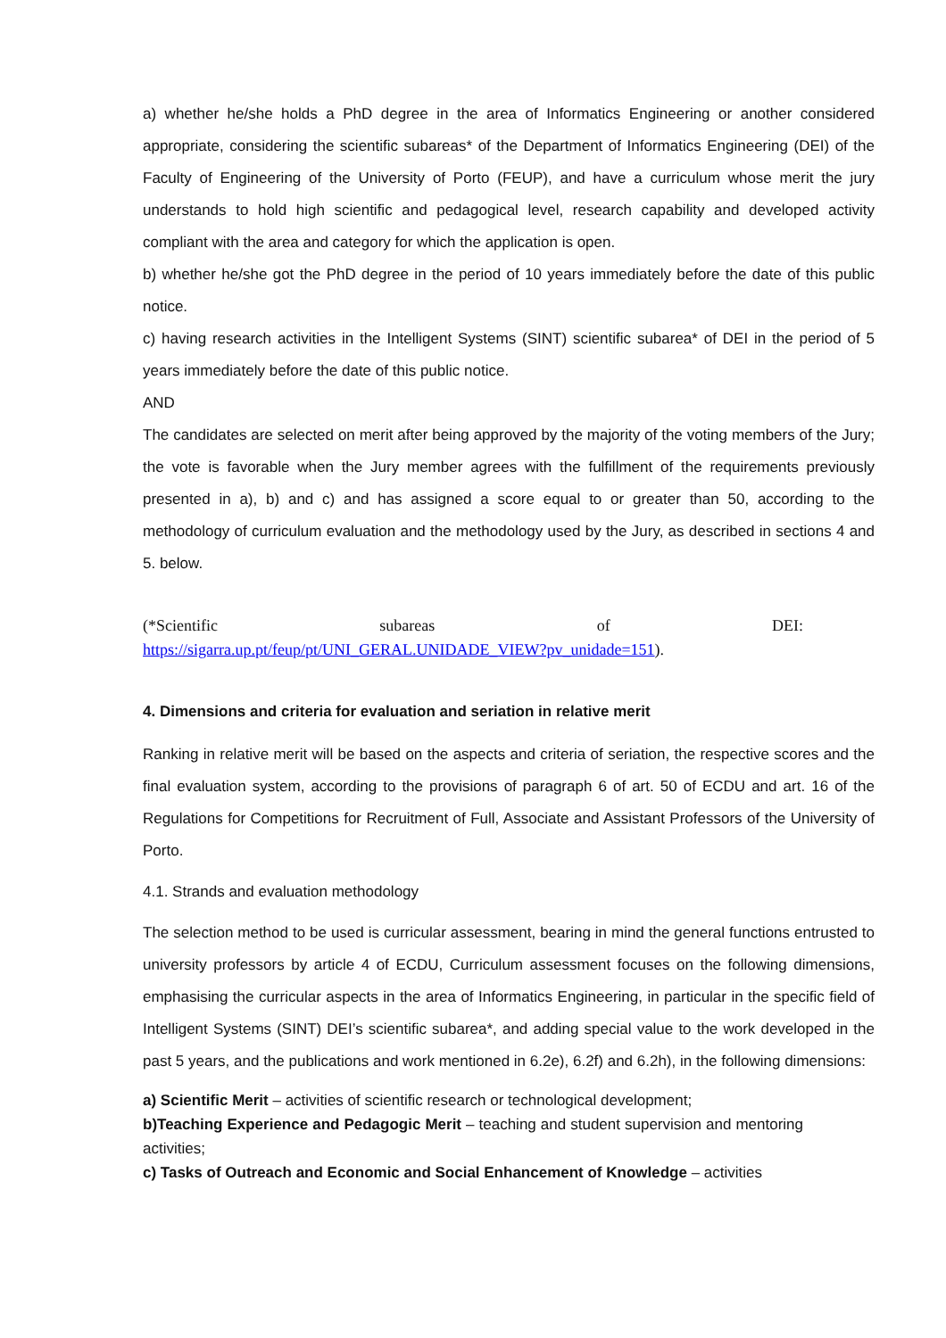a) whether he/she holds a PhD degree in the area of Informatics Engineering or another considered appropriate, considering the scientific subareas* of the Department of Informatics Engineering (DEI) of the Faculty of Engineering of the University of Porto (FEUP), and have a curriculum whose merit the jury understands to hold high scientific and pedagogical level, research capability and developed activity compliant with the area and category for which the application is open.
b) whether he/she got the PhD degree in the period of 10 years immediately before the date of this public notice.
c) having research activities in the Intelligent Systems (SINT) scientific subarea* of DEI in the period of 5 years immediately before the date of this public notice.
AND
The candidates are selected on merit after being approved by the majority of the voting members of the Jury; the vote is favorable when the Jury member agrees with the fulfillment of the requirements previously presented in a), b) and c) and has assigned a score equal to or greater than 50, according to the methodology of curriculum evaluation and the methodology used by the Jury, as described in sections 4 and 5. below.
(*Scientific subareas of DEI:
https://sigarra.up.pt/feup/pt/UNI_GERAL.UNIDADE_VIEW?pv_unidade=151).
4. Dimensions and criteria for evaluation and seriation in relative merit
Ranking in relative merit will be based on the aspects and criteria of seriation, the respective scores and the final evaluation system, according to the provisions of paragraph 6 of art. 50 of ECDU and art. 16 of the Regulations for Competitions for Recruitment of Full, Associate and Assistant Professors of the University of Porto.
4.1. Strands and evaluation methodology
The selection method to be used is curricular assessment, bearing in mind the general functions entrusted to university professors by article 4 of ECDU, Curriculum assessment focuses on the following dimensions, emphasising the curricular aspects in the area of Informatics Engineering, in particular in the specific field of Intelligent Systems (SINT) DEI’s scientific subarea*, and adding special value to the work developed in the past 5 years, and the publications and work mentioned in 6.2e), 6.2f) and 6.2h), in the following dimensions:
a) Scientific Merit – activities of scientific research or technological development;
b)Teaching Experience and Pedagogic Merit – teaching and student supervision and mentoring activities;
c) Tasks of Outreach and Economic and Social Enhancement of Knowledge – activities